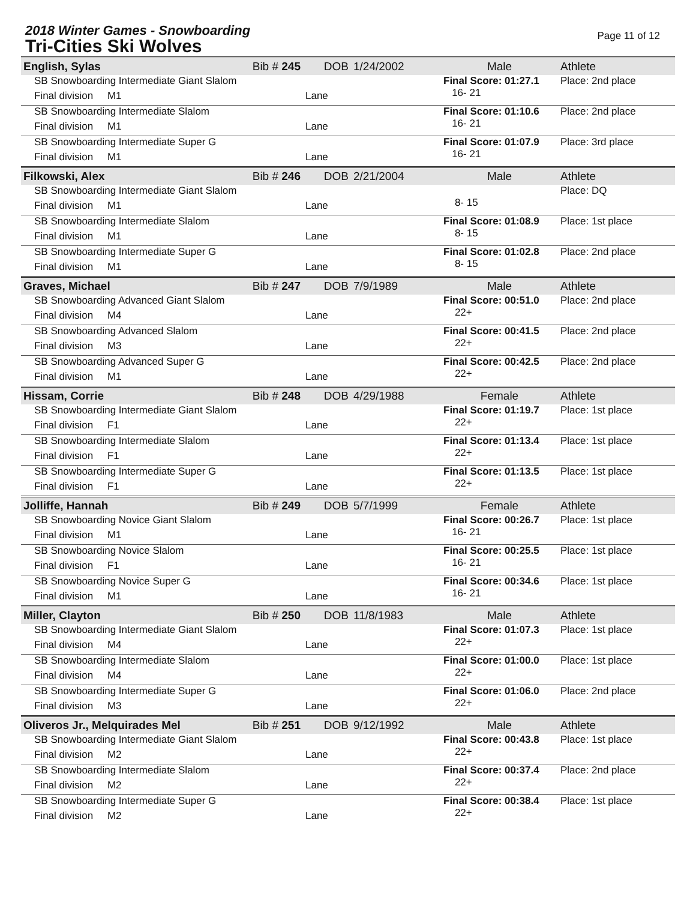2018 Winter Games - Snowboarding
Tri-Cities Ski Wolves
Page 11 of 12
| English, Sylas | Bib # 245 | DOB | 1/24/2002 | Male | Athlete |
| SB Snowboarding Intermediate Giant Slalom | | | | Final Score: 01:27.1 16- 21 | Place: 2nd place |
| Final division M1 | | Lane | | | |
| SB Snowboarding Intermediate Slalom | | | | Final Score: 01:10.6 16- 21 | Place: 2nd place |
| Final division M1 | | Lane | | | |
| SB Snowboarding Intermediate Super G | | | | Final Score: 01:07.9 16- 21 | Place: 3rd place |
| Final division M1 | | Lane | | | |
| Filkowski, Alex | Bib # 246 | DOB | 2/21/2004 | Male | Athlete |
| SB Snowboarding Intermediate Giant Slalom | | | | 8- 15 | Place: DQ |
| Final division M1 | | Lane | | | |
| SB Snowboarding Intermediate Slalom | | | | Final Score: 01:08.9 8- 15 | Place: 1st place |
| Final division M1 | | Lane | | | |
| SB Snowboarding Intermediate Super G | | | | Final Score: 01:02.8 8- 15 | Place: 2nd place |
| Final division M1 | | Lane | | | |
| Graves, Michael | Bib # 247 | DOB | 7/9/1989 | Male | Athlete |
| SB Snowboarding Advanced Giant Slalom | | | | Final Score: 00:51.0 22+ | Place: 2nd place |
| Final division M4 | | Lane | | | |
| SB Snowboarding Advanced Slalom | | | | Final Score: 00:41.5 22+ | Place: 2nd place |
| Final division M3 | | Lane | | | |
| SB Snowboarding Advanced Super G | | | | Final Score: 00:42.5 22+ | Place: 2nd place |
| Final division M1 | | Lane | | | |
| Hissam, Corrie | Bib # 248 | DOB | 4/29/1988 | Female | Athlete |
| SB Snowboarding Intermediate Giant Slalom | | | | Final Score: 01:19.7 22+ | Place: 1st place |
| Final division F1 | | Lane | | | |
| SB Snowboarding Intermediate Slalom | | | | Final Score: 01:13.4 22+ | Place: 1st place |
| Final division F1 | | Lane | | | |
| SB Snowboarding Intermediate Super G | | | | Final Score: 01:13.5 22+ | Place: 1st place |
| Final division F1 | | Lane | | | |
| Jolliffe, Hannah | Bib # 249 | DOB | 5/7/1999 | Female | Athlete |
| SB Snowboarding Novice Giant Slalom | | | | Final Score: 00:26.7 16- 21 | Place: 1st place |
| Final division M1 | | Lane | | | |
| SB Snowboarding Novice Slalom | | | | Final Score: 00:25.5 16- 21 | Place: 1st place |
| Final division F1 | | Lane | | | |
| SB Snowboarding Novice Super G | | | | Final Score: 00:34.6 16- 21 | Place: 1st place |
| Final division M1 | | Lane | | | |
| Miller, Clayton | Bib # 250 | DOB | 11/8/1983 | Male | Athlete |
| SB Snowboarding Intermediate Giant Slalom | | | | Final Score: 01:07.3 22+ | Place: 1st place |
| Final division M4 | | Lane | | | |
| SB Snowboarding Intermediate Slalom | | | | Final Score: 01:00.0 22+ | Place: 1st place |
| Final division M4 | | Lane | | | |
| SB Snowboarding Intermediate Super G | | | | Final Score: 01:06.0 22+ | Place: 2nd place |
| Final division M3 | | Lane | | | |
| Oliveros Jr., Melquirades Mel | Bib # 251 | DOB | 9/12/1992 | Male | Athlete |
| SB Snowboarding Intermediate Giant Slalom | | | | Final Score: 00:43.8 22+ | Place: 1st place |
| Final division M2 | | Lane | | | |
| SB Snowboarding Intermediate Slalom | | | | Final Score: 00:37.4 22+ | Place: 2nd place |
| Final division M2 | | Lane | | | |
| SB Snowboarding Intermediate Super G | | | | Final Score: 00:38.4 22+ | Place: 1st place |
| Final division M2 | | Lane | | | |